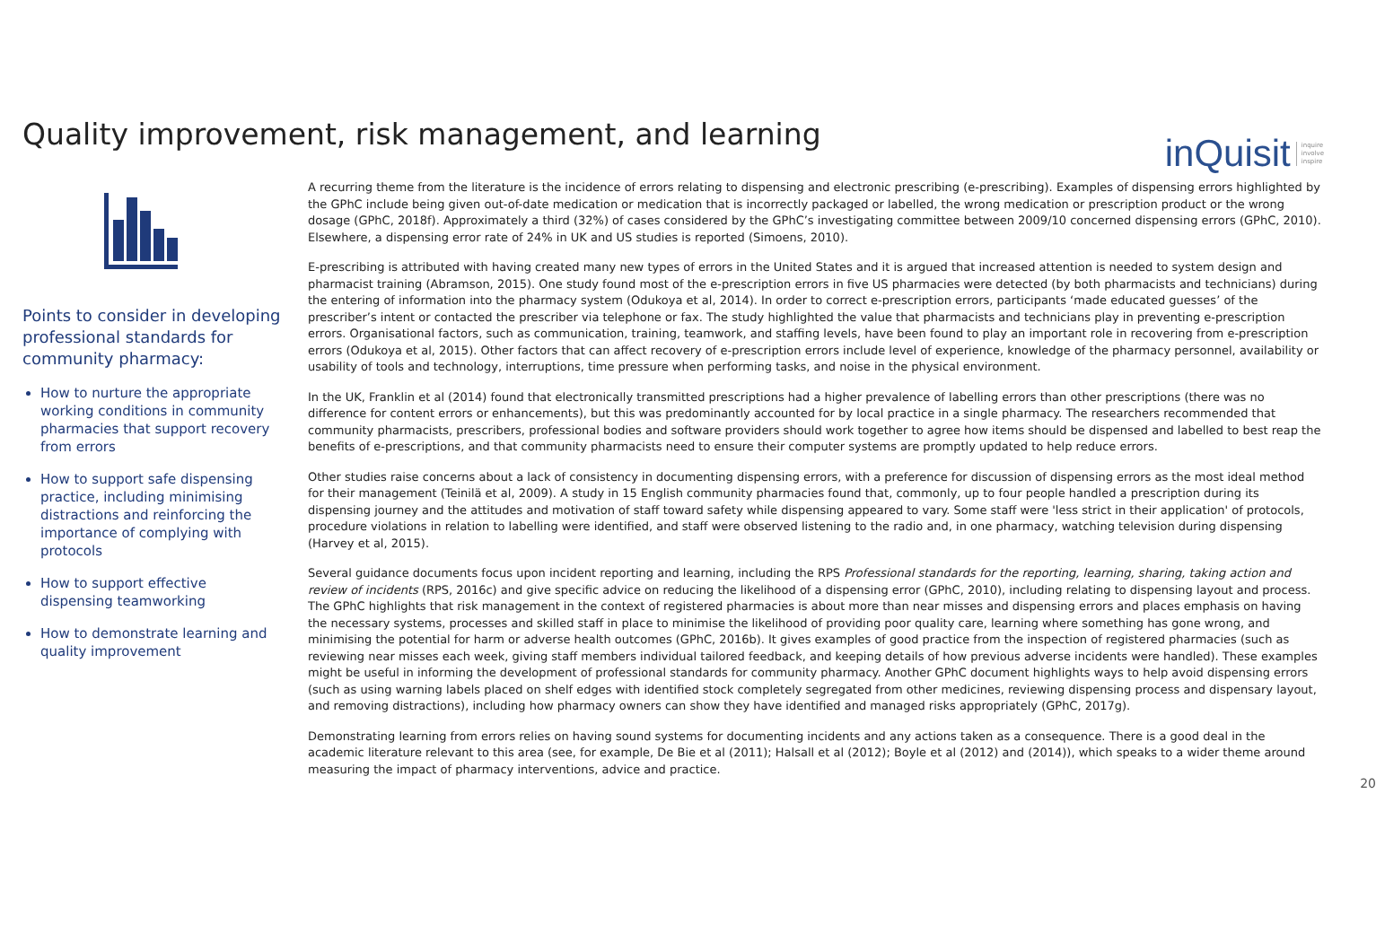Quality improvement, risk management, and learning
inQuisit inquire
involve
inspire
Points to consider in developing professional standards for community pharmacy:
How to nurture the appropriate working conditions in community pharmacies that support recovery from errors
How to support safe dispensing practice, including minimising distractions and reinforcing the importance of complying with protocols
How to support effective dispensing teamworking
How to demonstrate learning and quality improvement
A recurring theme from the literature is the incidence of errors relating to dispensing and electronic prescribing (e-prescribing). Examples of dispensing errors highlighted by the GPhC include being given out-of-date medication or medication that is incorrectly packaged or labelled, the wrong medication or prescription product or the wrong dosage (GPhC, 2018f). Approximately a third (32%) of cases considered by the GPhC’s investigating committee between 2009/10 concerned dispensing errors (GPhC, 2010). Elsewhere, a dispensing error rate of 24% in UK and US studies is reported (Simoens, 2010).
E-prescribing is attributed with having created many new types of errors in the United States and it is argued that increased attention is needed to system design and pharmacist training (Abramson, 2015). One study found most of the e-prescription errors in five US pharmacies were detected (by both pharmacists and technicians) during the entering of information into the pharmacy system (Odukoya et al, 2014). In order to correct e-prescription errors, participants ‘made educated guesses’ of the prescriber’s intent or contacted the prescriber via telephone or fax. The study highlighted the value that pharmacists and technicians play in preventing e-prescription errors. Organisational factors, such as communication, training, teamwork, and staffing levels, have been found to play an important role in recovering from e-prescription errors (Odukoya et al, 2015). Other factors that can affect recovery of e-prescription errors include level of experience, knowledge of the pharmacy personnel, availability or usability of tools and technology, interruptions, time pressure when performing tasks, and noise in the physical environment.
In the UK, Franklin et al (2014) found that electronically transmitted prescriptions had a higher prevalence of labelling errors than other prescriptions (there was no difference for content errors or enhancements), but this was predominantly accounted for by local practice in a single pharmacy. The researchers recommended that community pharmacists, prescribers, professional bodies and software providers should work together to agree how items should be dispensed and labelled to best reap the benefits of e-prescriptions, and that community pharmacists need to ensure their computer systems are promptly updated to help reduce errors.
Other studies raise concerns about a lack of consistency in documenting dispensing errors, with a preference for discussion of dispensing errors as the most ideal method for their management (Teinilä et al, 2009). A study in 15 English community pharmacies found that, commonly, up to four people handled a prescription during its dispensing journey and the attitudes and motivation of staff toward safety while dispensing appeared to vary. Some staff were 'less strict in their application' of protocols, procedure violations in relation to labelling were identified, and staff were observed listening to the radio and, in one pharmacy, watching television during dispensing (Harvey et al, 2015).
Several guidance documents focus upon incident reporting and learning, including the RPS Professional standards for the reporting, learning, sharing, taking action and review of incidents (RPS, 2016c) and give specific advice on reducing the likelihood of a dispensing error (GPhC, 2010), including relating to dispensing layout and process. The GPhC highlights that risk management in the context of registered pharmacies is about more than near misses and dispensing errors and places emphasis on having the necessary systems, processes and skilled staff in place to minimise the likelihood of providing poor quality care, learning where something has gone wrong, and minimising the potential for harm or adverse health outcomes (GPhC, 2016b). It gives examples of good practice from the inspection of registered pharmacies (such as reviewing near misses each week, giving staff members individual tailored feedback, and keeping details of how previous adverse incidents were handled). These examples might be useful in informing the development of professional standards for community pharmacy. Another GPhC document highlights ways to help avoid dispensing errors (such as using warning labels placed on shelf edges with identified stock completely segregated from other medicines, reviewing dispensing process and dispensary layout, and removing distractions), including how pharmacy owners can show they have identified and managed risks appropriately (GPhC, 2017g).
Demonstrating learning from errors relies on having sound systems for documenting incidents and any actions taken as a consequence. There is a good deal in the academic literature relevant to this area (see, for example, De Bie et al (2011); Halsall et al (2012); Boyle et al (2012) and (2014)), which speaks to a wider theme around measuring the impact of pharmacy interventions, advice and practice.
20